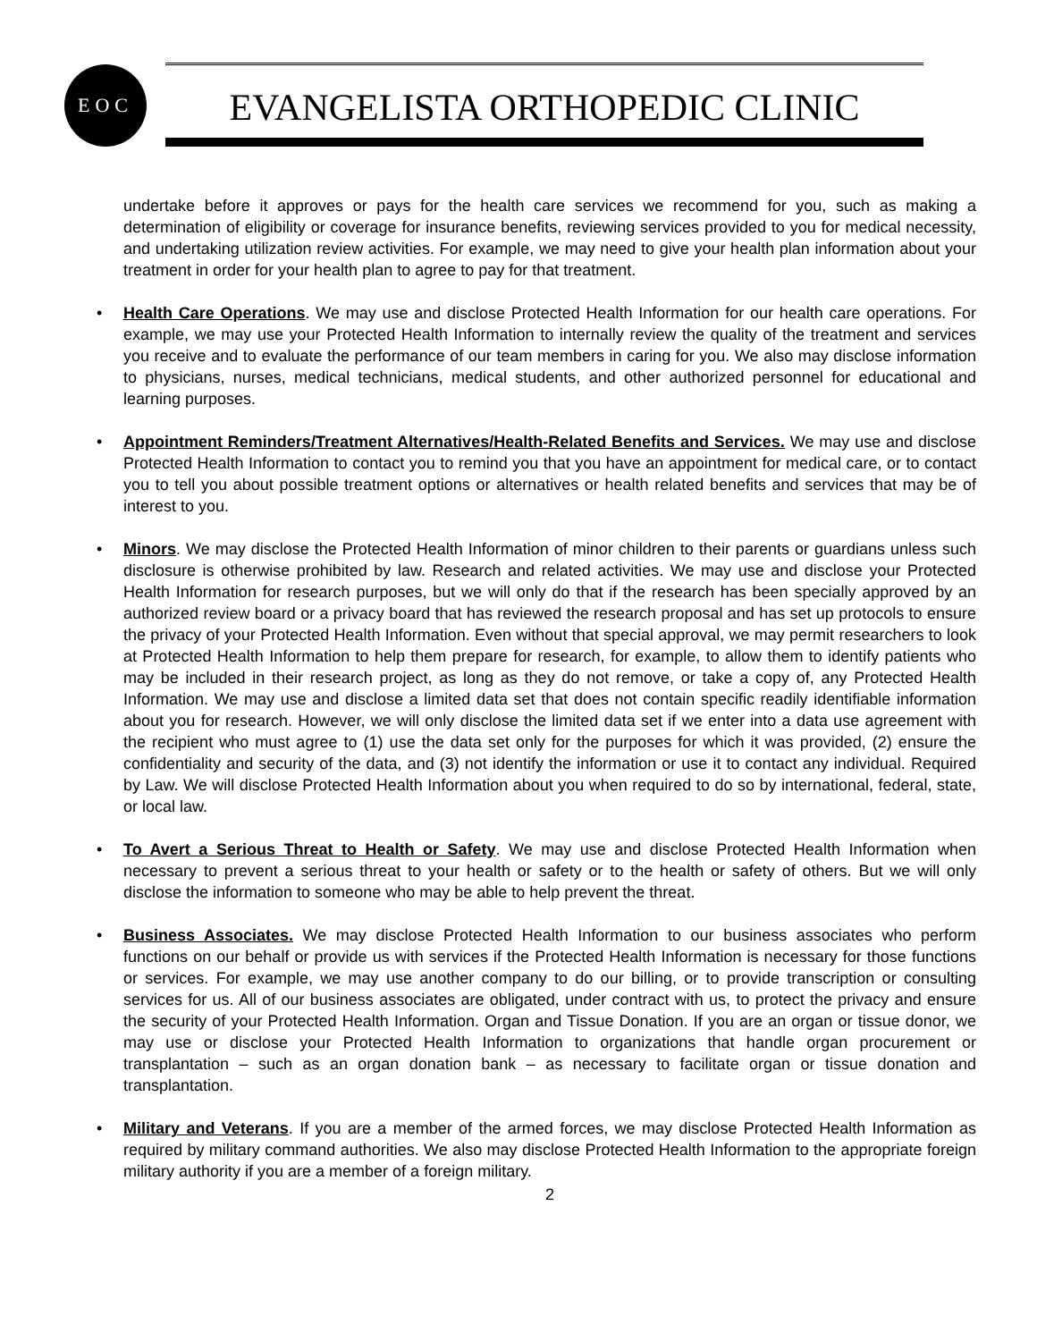EOC
EVANGELISTA ORTHOPEDIC CLINIC
undertake before it approves or pays for the health care services we recommend for you, such as making a determination of eligibility or coverage for insurance benefits, reviewing services provided to you for medical necessity, and undertaking utilization review activities. For example, we may need to give your health plan information about your treatment in order for your health plan to agree to pay for that treatment.
• Health Care Operations. We may use and disclose Protected Health Information for our health care operations. For example, we may use your Protected Health Information to internally review the quality of the treatment and services you receive and to evaluate the performance of our team members in caring for you. We also may disclose information to physicians, nurses, medical technicians, medical students, and other authorized personnel for educational and learning purposes.
• Appointment Reminders/Treatment Alternatives/Health-Related Benefits and Services. We may use and disclose Protected Health Information to contact you to remind you that you have an appointment for medical care, or to contact you to tell you about possible treatment options or alternatives or health related benefits and services that may be of interest to you.
• Minors. We may disclose the Protected Health Information of minor children to their parents or guardians unless such disclosure is otherwise prohibited by law. Research and related activities. We may use and disclose your Protected Health Information for research purposes, but we will only do that if the research has been specially approved by an authorized review board or a privacy board that has reviewed the research proposal and has set up protocols to ensure the privacy of your Protected Health Information. Even without that special approval, we may permit researchers to look at Protected Health Information to help them prepare for research, for example, to allow them to identify patients who may be included in their research project, as long as they do not remove, or take a copy of, any Protected Health Information. We may use and disclose a limited data set that does not contain specific readily identifiable information about you for research. However, we will only disclose the limited data set if we enter into a data use agreement with the recipient who must agree to (1) use the data set only for the purposes for which it was provided, (2) ensure the confidentiality and security of the data, and (3) not identify the information or use it to contact any individual. Required by Law. We will disclose Protected Health Information about you when required to do so by international, federal, state, or local law.
• To Avert a Serious Threat to Health or Safety. We may use and disclose Protected Health Information when necessary to prevent a serious threat to your health or safety or to the health or safety of others. But we will only disclose the information to someone who may be able to help prevent the threat.
• Business Associates. We may disclose Protected Health Information to our business associates who perform functions on our behalf or provide us with services if the Protected Health Information is necessary for those functions or services. For example, we may use another company to do our billing, or to provide transcription or consulting services for us. All of our business associates are obligated, under contract with us, to protect the privacy and ensure the security of your Protected Health Information. Organ and Tissue Donation. If you are an organ or tissue donor, we may use or disclose your Protected Health Information to organizations that handle organ procurement or transplantation – such as an organ donation bank – as necessary to facilitate organ or tissue donation and transplantation.
• Military and Veterans. If you are a member of the armed forces, we may disclose Protected Health Information as required by military command authorities. We also may disclose Protected Health Information to the appropriate foreign military authority if you are a member of a foreign military.
2